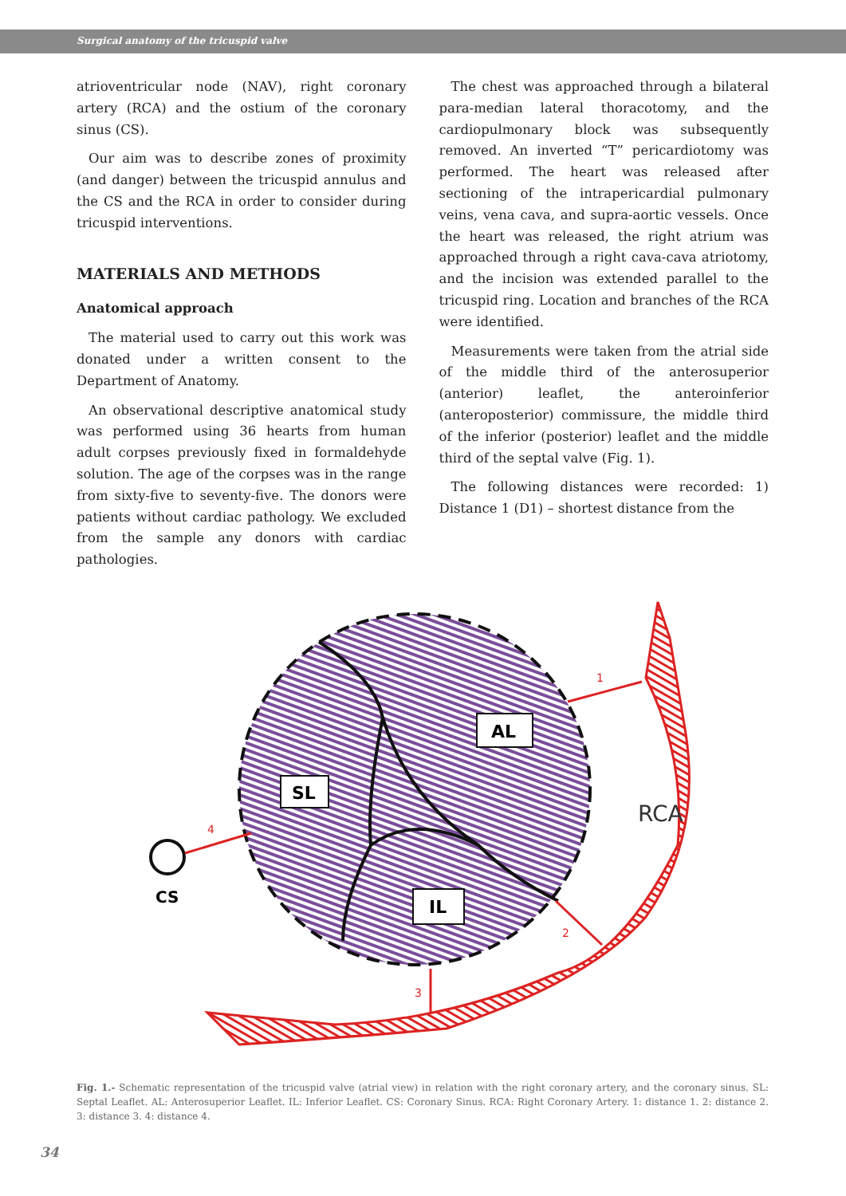Surgical anatomy of the tricuspid valve
atrioventricular node (NAV), right coronary artery (RCA) and the ostium of the coronary sinus (CS).
Our aim was to describe zones of proximity (and danger) between the tricuspid annulus and the CS and the RCA in order to consider during tricuspid interventions.
MATERIALS AND METHODS
Anatomical approach
The material used to carry out this work was donated under a written consent to the Department of Anatomy.
An observational descriptive anatomical study was performed using 36 hearts from human adult corpses previously fixed in formaldehyde solution. The age of the corpses was in the range from sixty-five to seventy-five. The donors were patients without cardiac pathology. We excluded from the sample any donors with cardiac pathologies.
The chest was approached through a bilateral para-median lateral thoracotomy, and the cardiopulmonary block was subsequently removed. An inverted “T” pericardiotomy was performed. The heart was released after sectioning of the intrapericardial pulmonary veins, vena cava, and supra-aortic vessels. Once the heart was released, the right atrium was approached through a right cava-cava atriotomy, and the incision was extended parallel to the tricuspid ring. Location and branches of the RCA were identified.
Measurements were taken from the atrial side of the middle third of the anterosuperior (anterior) leaflet, the anteroinferior (anteroposterior) commissure, the middle third of the inferior (posterior) leaflet and the middle third of the septal valve (Fig. 1).
The following distances were recorded: 1) Distance 1 (D1) – shortest distance from the
AL
SL
IL
CS
RCA
1
4
2
3
Fig. 1.- Schematic representation of the tricuspid valve (atrial view) in relation with the right coronary artery, and the coronary sinus. SL: Septal Leaflet. AL: Anterosuperior Leaflet. IL: Inferior Leaflet. CS: Coronary Sinus. RCA: Right Coronary Artery. 1: distance 1. 2: distance 2. 3: distance 3. 4: distance 4.
34